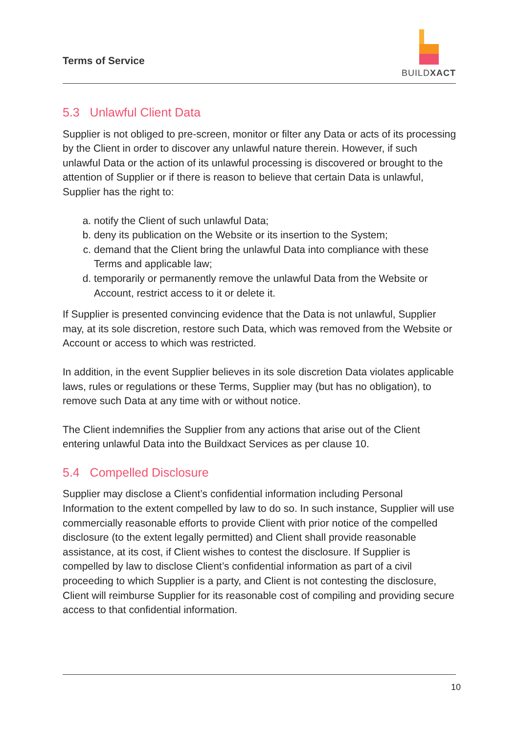Terms of Service
BUILDXACT
5.3 Unlawful Client Data
Supplier is not obliged to pre-screen, monitor or filter any Data or acts of its processing by the Client in order to discover any unlawful nature therein. However, if such unlawful Data or the action of its unlawful processing is discovered or brought to the attention of Supplier or if there is reason to believe that certain Data is unlawful, Supplier has the right to:
a. notify the Client of such unlawful Data;
b. deny its publication on the Website or its insertion to the System;
c. demand that the Client bring the unlawful Data into compliance with these Terms and applicable law;
d. temporarily or permanently remove the unlawful Data from the Website or Account, restrict access to it or delete it.
If Supplier is presented convincing evidence that the Data is not unlawful, Supplier may, at its sole discretion, restore such Data, which was removed from the Website or Account or access to which was restricted.
In addition, in the event Supplier believes in its sole discretion Data violates applicable laws, rules or regulations or these Terms, Supplier may (but has no obligation), to remove such Data at any time with or without notice.
The Client indemnifies the Supplier from any actions that arise out of the Client entering unlawful Data into the Buildxact Services as per clause 10.
5.4 Compelled Disclosure
Supplier may disclose a Client’s confidential information including Personal Information to the extent compelled by law to do so. In such instance, Supplier will use commercially reasonable efforts to provide Client with prior notice of the compelled disclosure (to the extent legally permitted) and Client shall provide reasonable assistance, at its cost, if Client wishes to contest the disclosure. If Supplier is compelled by law to disclose Client’s confidential information as part of a civil proceeding to which Supplier is a party, and Client is not contesting the disclosure, Client will reimburse Supplier for its reasonable cost of compiling and providing secure access to that confidential information.
10